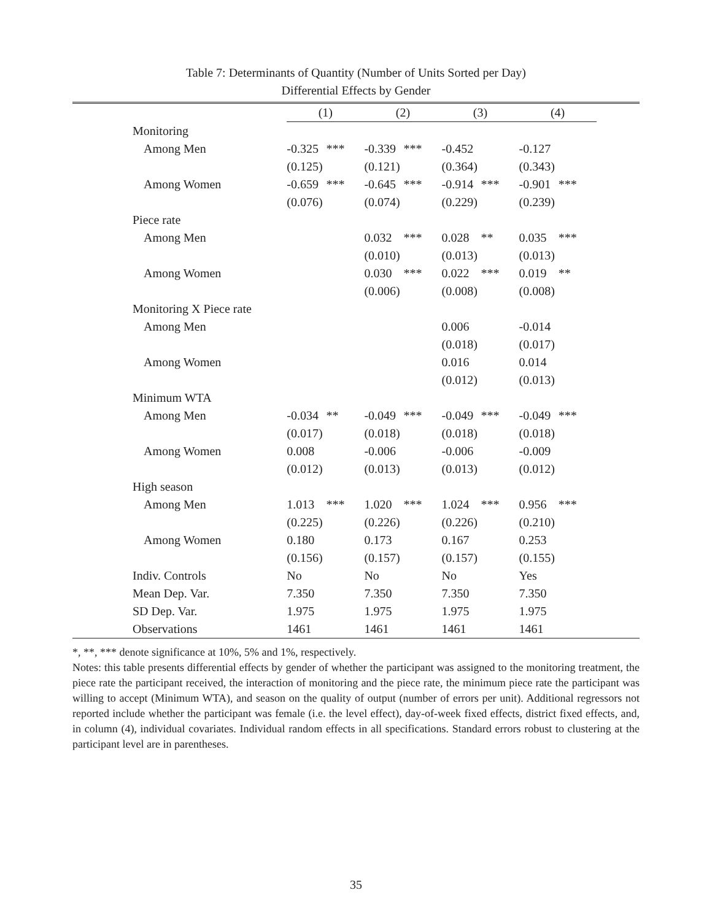Table 7: Determinants of Quantity (Number of Units Sorted per Day)
Differential Effects by Gender
| | (1) | | (2) | | (3) | | (4) | | |
| Monitoring | | | | | | | | | |
| Among Men | -0.325 | *** | -0.339 | *** | -0.452 | | -0.127 | | |
| | (0.125) | | (0.121) | | (0.364) | | (0.343) | | |
| Among Women | -0.659 | *** | -0.645 | *** | -0.914 | *** | -0.901 | *** | |
| | (0.076) | | (0.074) | | (0.229) | | (0.239) | | |
| Piece rate | | | | | | | | | |
| Among Men | | | 0.032 | *** | 0.028 | ** | 0.035 | *** | |
| | | | (0.010) | | (0.013) | | (0.013) | | |
| Among Women | | | 0.030 | *** | 0.022 | *** | 0.019 | ** | |
| | | | (0.006) | | (0.008) | | (0.008) | | |
| Monitoring X Piece rate | | | | | | | | | |
| Among Men | | | | | 0.006 | | -0.014 | | |
| | | | | | (0.018) | | (0.017) | | |
| Among Women | | | | | 0.016 | | 0.014 | | |
| | | | | | (0.012) | | (0.013) | | |
| Minimum WTA | | | | | | | | | |
| Among Men | -0.034 | ** | -0.049 | *** | -0.049 | *** | -0.049 | *** | |
| | (0.017) | | (0.018) | | (0.018) | | (0.018) | | |
| Among Women | 0.008 | | -0.006 | | -0.006 | | -0.009 | | |
| | (0.012) | | (0.013) | | (0.013) | | (0.012) | | |
| High season | | | | | | | | | |
| Among Men | 1.013 | *** | 1.020 | *** | 1.024 | *** | 0.956 | *** | |
| | (0.225) | | (0.226) | | (0.226) | | (0.210) | | |
| Among Women | 0.180 | | 0.173 | | 0.167 | | 0.253 | | |
| | (0.156) | | (0.157) | | (0.157) | | (0.155) | | |
| Indiv. Controls | No | | No | | No | | Yes | | |
| Mean Dep. Var. | 7.350 | | 7.350 | | 7.350 | | 7.350 | | |
| SD Dep. Var. | 1.975 | | 1.975 | | 1.975 | | 1.975 | | |
| Observations | 1461 | | 1461 | | 1461 | | 1461 | | |
*, **, *** denote significance at 10%, 5% and 1%, respectively.
Notes: this table presents differential effects by gender of whether the participant was assigned to the monitoring treatment, the piece rate the participant received, the interaction of monitoring and the piece rate, the minimum piece rate the participant was willing to accept (Minimum WTA), and season on the quality of output (number of errors per unit). Additional regressors not reported include whether the participant was female (i.e. the level effect), day-of-week fixed effects, district fixed effects, and, in column (4), individual covariates. Individual random effects in all specifications. Standard errors robust to clustering at the participant level are in parentheses.
35